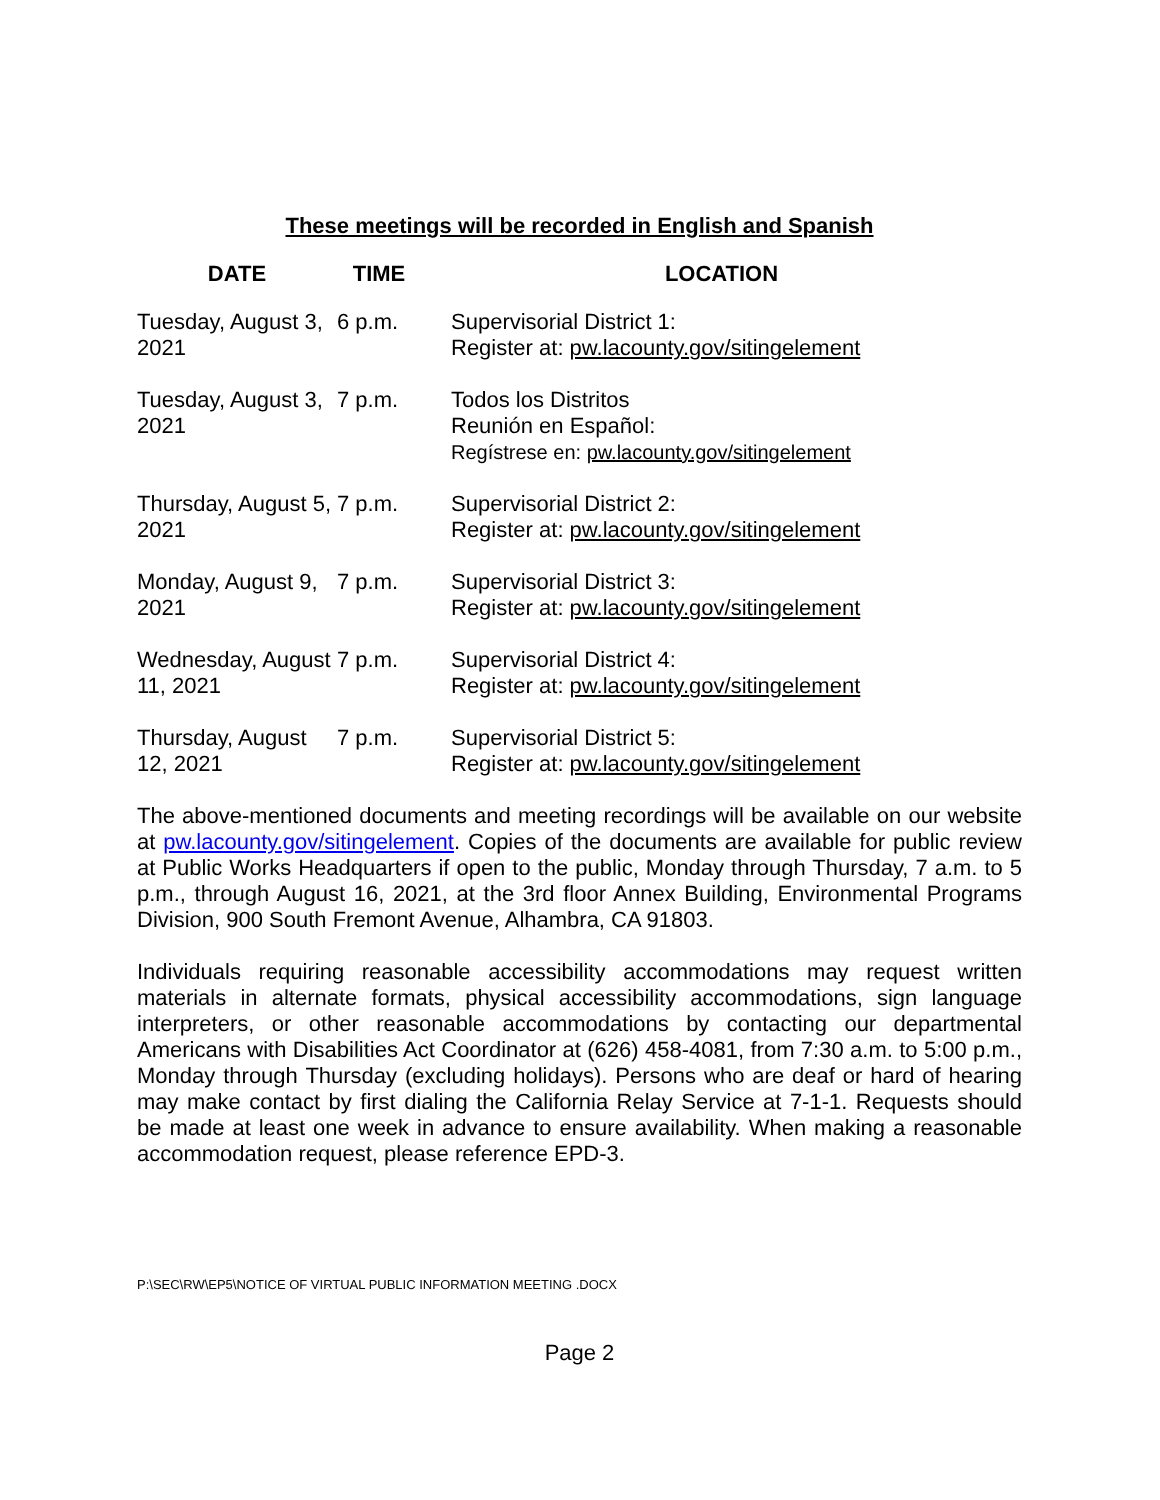These meetings will be recorded in English and Spanish
| DATE | TIME | LOCATION |
| --- | --- | --- |
| Tuesday, August 3, 2021 | 6 p.m. | Supervisorial District 1: Register at: pw.lacounty.gov/sitingelement |
| Tuesday, August 3, 2021 | 7 p.m. | Todos los Distritos Reunión en Español: Regístrese en: pw.lacounty.gov/sitingelement |
| Thursday, August 5, 2021 | 7 p.m. | Supervisorial District 2: Register at: pw.lacounty.gov/sitingelement |
| Monday, August 9, 2021 | 7 p.m. | Supervisorial District 3: Register at: pw.lacounty.gov/sitingelement |
| Wednesday, August 11, 2021 | 7 p.m. | Supervisorial District 4: Register at: pw.lacounty.gov/sitingelement |
| Thursday, August 12, 2021 | 7 p.m. | Supervisorial District 5: Register at: pw.lacounty.gov/sitingelement |
The above-mentioned documents and meeting recordings will be available on our website at pw.lacounty.gov/sitingelement. Copies of the documents are available for public review at Public Works Headquarters if open to the public, Monday through Thursday, 7 a.m. to 5 p.m., through August 16, 2021, at the 3rd floor Annex Building, Environmental Programs Division, 900 South Fremont Avenue, Alhambra, CA 91803.
Individuals requiring reasonable accessibility accommodations may request written materials in alternate formats, physical accessibility accommodations, sign language interpreters, or other reasonable accommodations by contacting our departmental Americans with Disabilities Act Coordinator at (626) 458-4081, from 7:30 a.m. to 5:00 p.m., Monday through Thursday (excluding holidays). Persons who are deaf or hard of hearing may make contact by first dialing the California Relay Service at 7-1-1. Requests should be made at least one week in advance to ensure availability. When making a reasonable accommodation request, please reference EPD-3.
P:\SEC\RW\EP5\NOTICE OF VIRTUAL PUBLIC INFORMATION MEETING .DOCX
Page 2